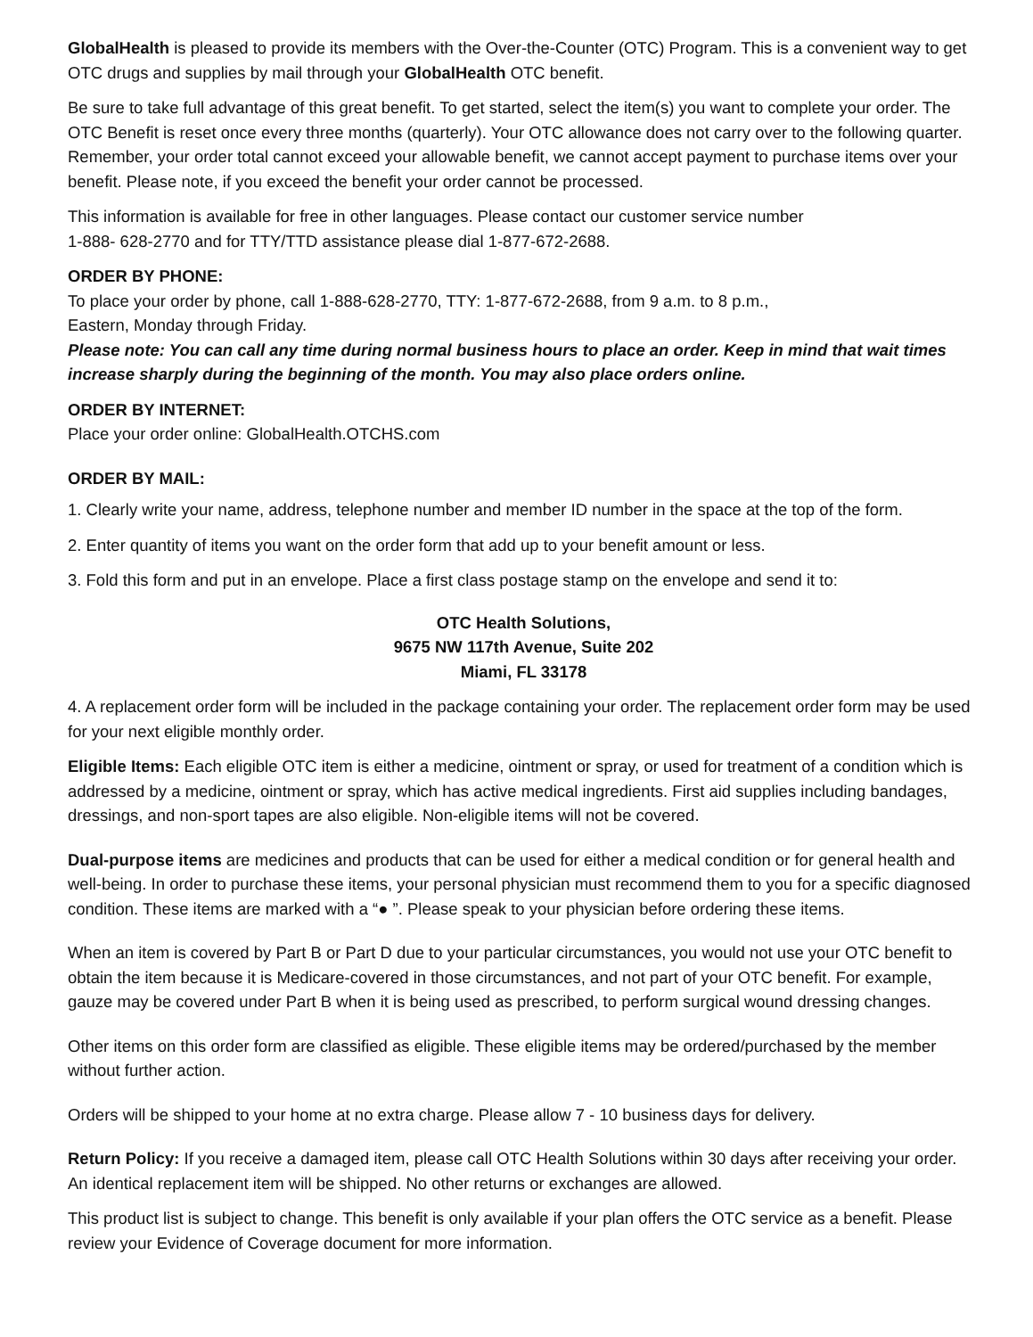GlobalHealth is pleased to provide its members with the Over-the-Counter (OTC) Program. This is a convenient way to get OTC drugs and supplies by mail through your GlobalHealth OTC benefit.
Be sure to take full advantage of this great benefit. To get started, select the item(s) you want to complete your order. The OTC Benefit is reset once every three months (quarterly). Your OTC allowance does not carry over to the following quarter. Remember, your order total cannot exceed your allowable benefit, we cannot accept payment to purchase items over your benefit. Please note, if you exceed the benefit your order cannot be processed.
This information is available for free in other languages. Please contact our customer service number
1-888- 628-2770 and for TTY/TTD assistance please dial 1-877-672-2688.
ORDER BY PHONE:
To place your order by phone, call 1-888-628-2770, TTY: 1-877-672-2688, from 9 a.m. to 8 p.m.,
Eastern, Monday through Friday.
Please note: You can call any time during normal business hours to place an order. Keep in mind that wait times increase sharply during the beginning of the month. You may also place orders online.
ORDER BY INTERNET:
Place your order online: GlobalHealth.OTCHS.com
ORDER BY MAIL:
1. Clearly write your name, address, telephone number and member ID number in the space at the top of the form.
2. Enter quantity of items you want on the order form that add up to your benefit amount or less.
3. Fold this form and put in an envelope. Place a first class postage stamp on the envelope and send it to:
OTC Health Solutions,
9675 NW 117th Avenue, Suite 202
Miami, FL 33178
4. A replacement order form will be included in the package containing your order. The replacement order form may be used for your next eligible monthly order.
Eligible Items: Each eligible OTC item is either a medicine, ointment or spray, or used for treatment of a condition which is addressed by a medicine, ointment or spray, which has active medical ingredients. First aid supplies including bandages, dressings, and non-sport tapes are also eligible. Non-eligible items will not be covered.
Dual-purpose items are medicines and products that can be used for either a medical condition or for general health and well-being. In order to purchase these items, your personal physician must recommend them to you for a specific diagnosed condition. These items are marked with a “● ”. Please speak to your physician before ordering these items.
When an item is covered by Part B or Part D due to your particular circumstances, you would not use your OTC benefit to obtain the item because it is Medicare-covered in those circumstances, and not part of your OTC benefit. For example, gauze may be covered under Part B when it is being used as prescribed, to perform surgical wound dressing changes.
Other items on this order form are classified as eligible. These eligible items may be ordered/purchased by the member without further action.
Orders will be shipped to your home at no extra charge. Please allow 7 - 10 business days for delivery.
Return Policy: If you receive a damaged item, please call OTC Health Solutions within 30 days after receiving your order. An identical replacement item will be shipped. No other returns or exchanges are allowed.
This product list is subject to change. This benefit is only available if your plan offers the OTC service as a benefit. Please review your Evidence of Coverage document for more information.